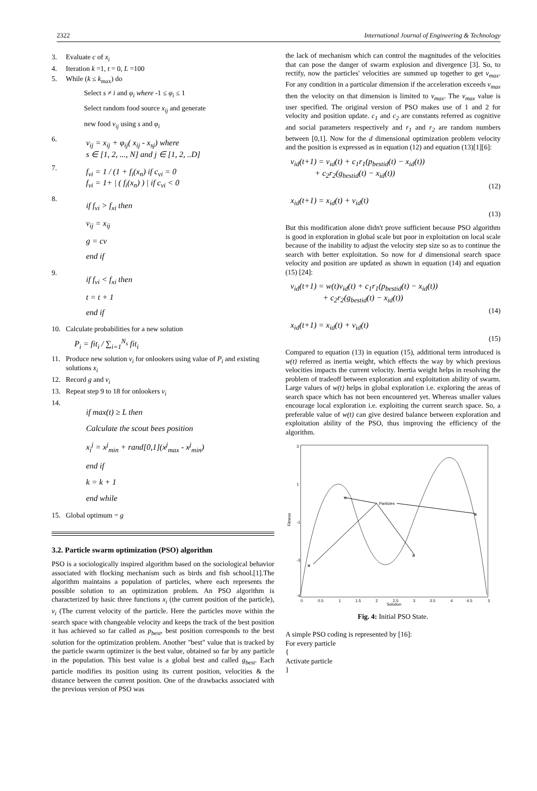2322 International Journal of Engineering & Technology
3. Evaluate c of x<sub>i</sub>
4. Iteration k =1, t = 0, L =100
5. While (k ≤ k<sub>max</sub>) do
Select s ≠ i and φ<sub>i</sub> where -1 ≤ φ<sub>i</sub> ≤ 1
Select random food source x<sub>ij</sub> and generate
new food v<sub>ij</sub> using s and φ<sub>i</sub>
6. v<sub>ij</sub> = x<sub>ij</sub> + φ<sub>ij</sub>( x<sub>ij</sub> - x<sub>sj</sub>) where
s ∈ [1, 2, ..., N] and j ∈ [1, 2, ..D]
7. f<sub>vi</sub> = 1 / (1 + f<sub>i</sub>(x<sub>n</sub>) if c<sub>vi</sub> = 0
f<sub>vi</sub> = 1+ | ( f<sub>i</sub>(x<sub>n</sub>) ) | if c<sub>vi</sub> < 0
8. if f<sub>vi</sub> > f<sub>xi</sub> then
v<sub>ij</sub> = x<sub>ij</sub>
g = cv
end if
9. if f<sub>vi</sub> < f<sub>xi</sub> then
t = t + 1
end if
10. Calculate probabilities for a new solution
P<sub>i</sub> = fit<sub>i</sub> / ∑<sub>i=1</sub><sup>N<sub>s</sub></sup> fit<sub>i</sub>
11. Produce new solution v<sub>i</sub> for onlookers using value of P<sub>i</sub> and existing solutions x<sub>i</sub>
12. Record g and v<sub>i</sub>
13. Repeat step 9 to 18 for onlookers v<sub>i</sub>
14. if max(t) ≥ L then
Calculate the scout bees position
x<sub>i</sub><sup>j</sup> = x<sup>j</sup><sub>min</sub> + rand[0,1](x<sup>j</sup><sub>max</sub> - x<sup>j</sup><sub>min</sub>)
end if
k = k + 1
end while
15. Global optimum = g
3.2. Particle swarm optimization (PSO) algorithm
PSO is a sociologically inspired algorithm based on the sociological behavior associated with flocking mechanism such as birds and fish school.[1].The algorithm maintains a population of particles, where each represents the possible solution to an optimization problem. An PSO algorithm is characterized by basic three functions x<sub>i</sub> (the current position of the particle), v<sub>i</sub> (The current velocity of the particle. Here the particles move within the search space with changeable velocity and keeps the track of the best position it has achieved so far called as p<sub>best</sub>, best position corresponds to the best solution for the optimization problem. Another "best" value that is tracked by the particle swarm optimizer is the best value, obtained so far by any particle in the population. This best value is a global best and called g<sub>best</sub>. Each particle modifies its position using its current position, velocities & the distance between the current position. One of the drawbacks associated with the previous version of PSO was
the lack of mechanism which can control the magnitudes of the velocities that can pose the danger of swarm explosion and divergence [3]. So, to rectify, now the particles' velocities are summed up together to get v<sub>max</sub>. For any condition in a particular dimension if the acceleration exceeds v<sub>max</sub> then the velocity on that dimension is limited to v<sub>max</sub>. The v<sub>max</sub> value is user specified. The original version of PSO makes use of 1 and 2 for velocity and position update. c<sub>1</sub> and c<sub>2</sub> are constants referred as cognitive and social parameters respectively and r<sub>1</sub> and r<sub>2</sub> are random numbers between [0,1]. Now for the d dimensional optimization problem velocity and the position is expressed as in equation (12) and equation (13)[1][6]:
v<sub>id</sub>(t+1) = v<sub>id</sub>(t) + c<sub>1</sub>r<sub>1</sub>(p<sub>bestid</sub>(t) − x<sub>id</sub>(t))
+ c<sub>2</sub>r<sub>2</sub>(g<sub>bestid</sub>(t) − x<sub>id</sub>(t))
(12)
x<sub>id</sub>(t+1) = x<sub>id</sub>(t) + v<sub>id</sub>(t)
(13)
But this modification alone didn't prove sufficient because PSO algorithm is good in exploration in global scale but poor in exploitation on local scale because of the inability to adjust the velocity step size so as to continue the search with better exploitation. So now for d dimensional search space velocity and position are updated as shown in equation (14) and equation (15) [24]:
v<sub>id</sub>(t+1) = w(t)v<sub>id</sub>(t) + c<sub>1</sub>r<sub>1</sub>(p<sub>bestid</sub>(t) − x<sub>id</sub>(t))
+ c<sub>2</sub>r<sub>2</sub>(g<sub>bestid</sub>(t) − x<sub>id</sub>(t))
(14)
x<sub>id</sub>(t+1) = x<sub>id</sub>(t) + v<sub>id</sub>(t)
(15)
Compared to equation (13) in equation (15), additional term introduced is w(t) referred as inertia weight, which effects the way by which previous velocities impacts the current velocity. Inertia weight helps in resolving the problem of tradeoff between exploration and exploitation ability of swarm. Large values of w(t) helps in global exploration i.e. exploring the areas of search space which has not been encountered yet. Whereas smaller values encourage local exploration i.e. exploiting the current search space. So, a preferable value of w(t) can give desired balance between exploration and exploitation ability of the PSO, thus improving the efficiency of the algorithm.
3
1
-1
-3
-4
Fitness
0
0.5
1
1.5
2
2.5
3
3.5
4
4.5
5
Solution
Particles
✖
✖
✖
✖
Fig. 4: Initial PSO State.
A simple PSO coding is represented by [16]:
For every particle
{
Activate particle
}